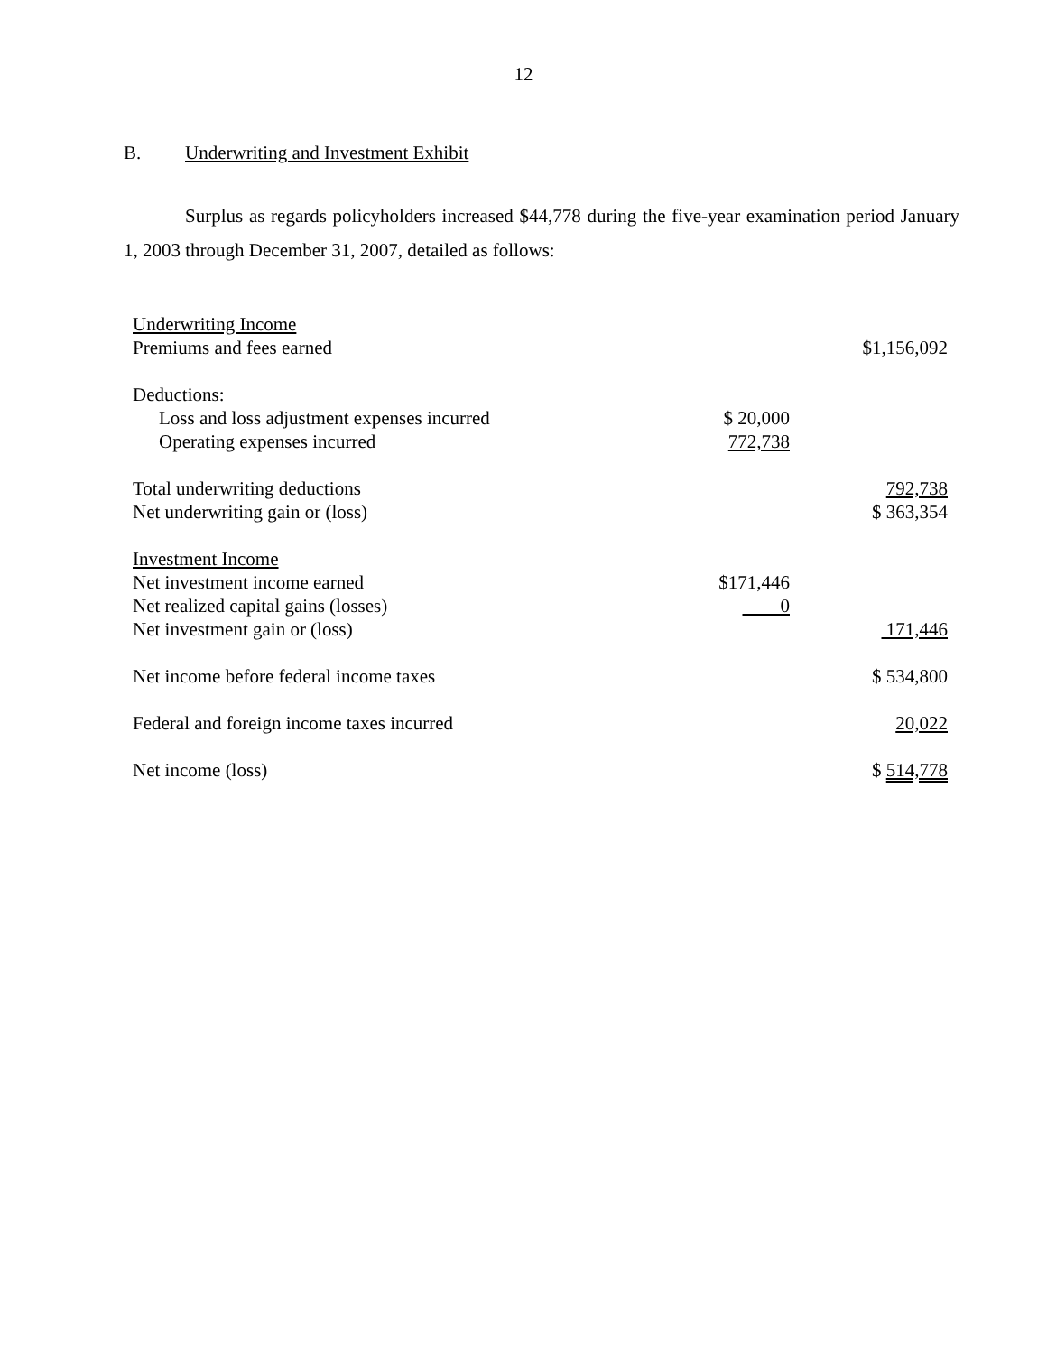12
B. Underwriting and Investment Exhibit
Surplus as regards policyholders increased $44,778 during the five-year examination period January 1, 2003 through December 31, 2007, detailed as follows:
| Underwriting Income | | |
| Premiums and fees earned | | $1,156,092 |
| Deductions: | | |
| Loss and loss adjustment expenses incurred | $ 20,000 | |
| Operating expenses incurred | 772,738 | |
| Total underwriting deductions | | 792,738 |
| Net underwriting gain or (loss) | | $ 363,354 |
| Investment Income | | |
| Net investment income earned | $171,446 | |
| Net realized capital gains (losses) | 0 | |
| Net investment gain or (loss) | | 171,446 |
| Net income before federal income taxes | | $ 534,800 |
| Federal and foreign income taxes incurred | | 20,022 |
| Net income (loss) | | $ 514,778 |